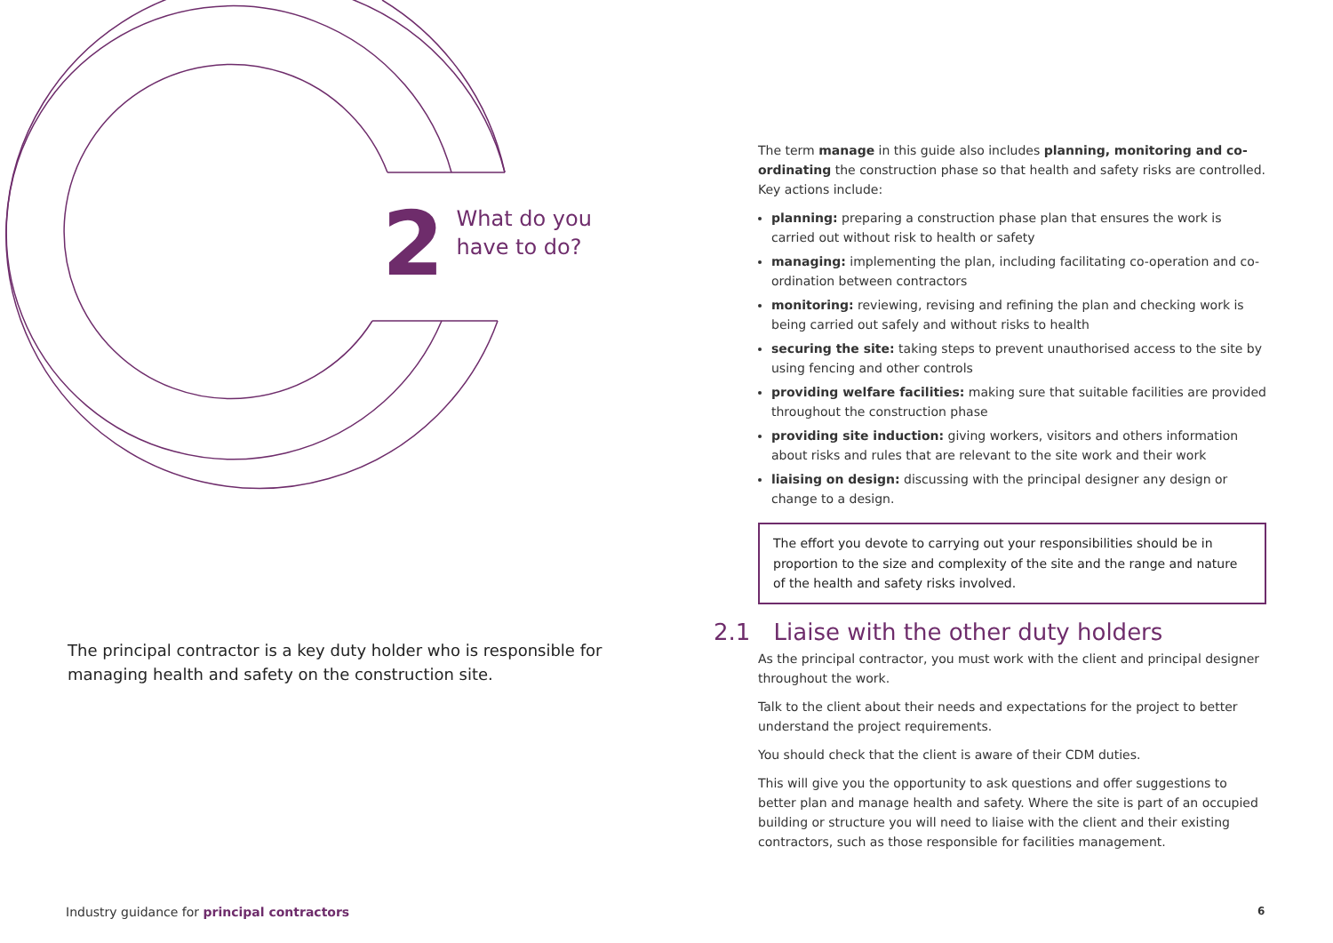2
What do you
have to do?
The principal contractor is a key duty holder who is responsible for managing health and safety on the construction site.
The term manage in this guide also includes planning, monitoring and co-ordinating the construction phase so that health and safety risks are controlled. Key actions include:
planning: preparing a construction phase plan that ensures the work is carried out without risk to health or safety
managing: implementing the plan, including facilitating co-operation and co-ordination between contractors
monitoring: reviewing, revising and refining the plan and checking work is being carried out safely and without risks to health
securing the site: taking steps to prevent unauthorised access to the site by using fencing and other controls
providing welfare facilities: making sure that suitable facilities are provided throughout the construction phase
providing site induction: giving workers, visitors and others information about risks and rules that are relevant to the site work and their work
liaising on design: discussing with the principal designer any design or change to a design.
The effort you devote to carrying out your responsibilities should be in proportion to the size and complexity of the site and the range and nature of the health and safety risks involved.
2.1 Liaise with the other duty holders
As the principal contractor, you must work with the client and principal designer throughout the work.
Talk to the client about their needs and expectations for the project to better understand the project requirements.
You should check that the client is aware of their CDM duties.
This will give you the opportunity to ask questions and offer suggestions to better plan and manage health and safety. Where the site is part of an occupied building or structure you will need to liaise with the client and their existing contractors, such as those responsible for facilities management.
Industry guidance for principal contractors
6